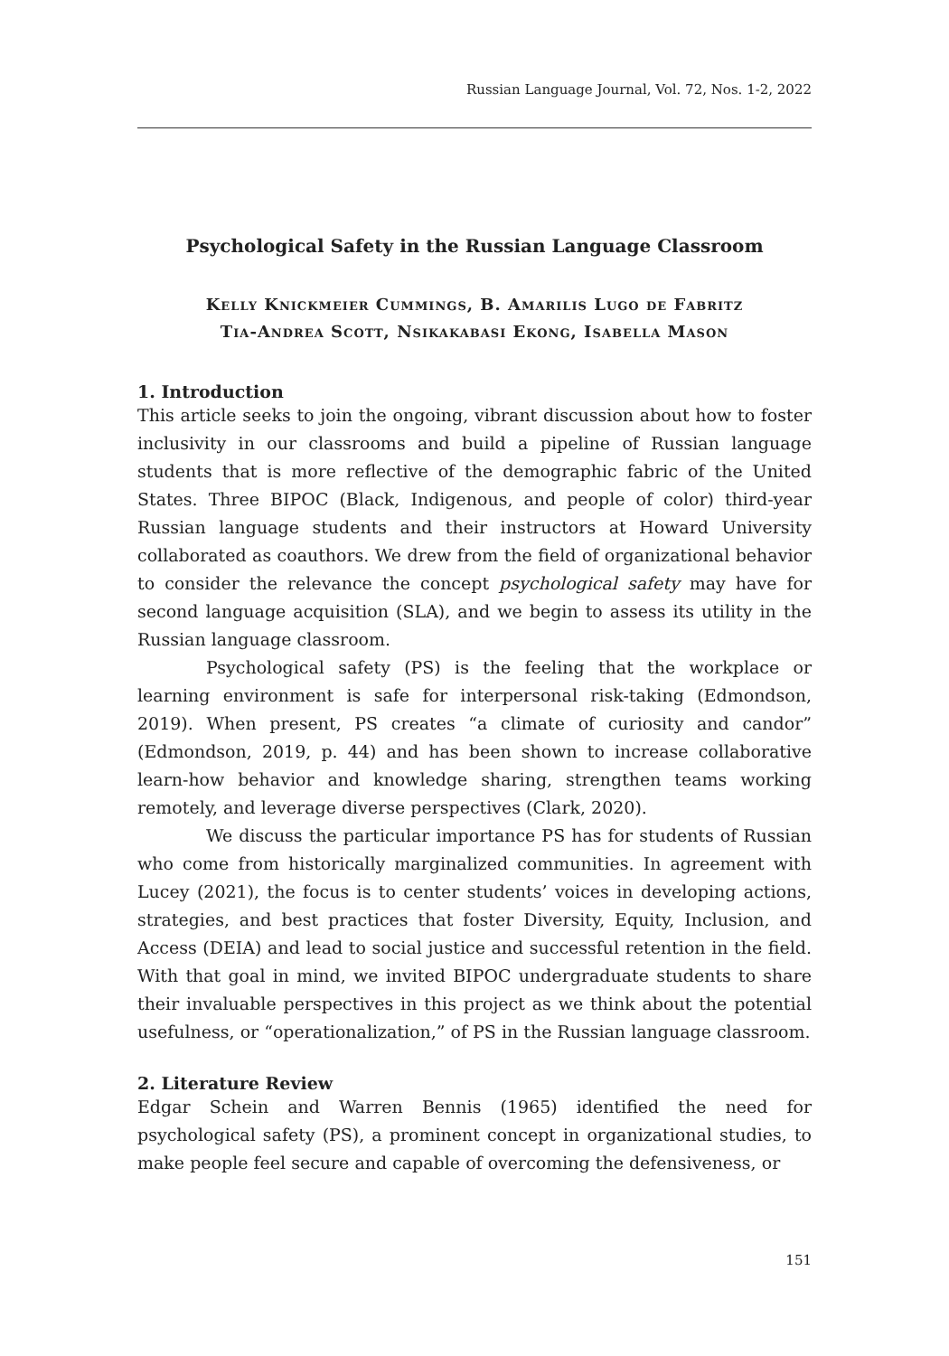Russian Language Journal, Vol. 72, Nos. 1-2, 2022
Psychological Safety in the Russian Language Classroom
Kelly Knickmeier Cummings, B. Amarilis Lugo de Fabritz
Tia-Andrea Scott, Nsikakabasi Ekong, Isabella Mason
1. Introduction
This article seeks to join the ongoing, vibrant discussion about how to foster inclusivity in our classrooms and build a pipeline of Russian language students that is more reflective of the demographic fabric of the United States. Three BIPOC (Black, Indigenous, and people of color) third-year Russian language students and their instructors at Howard University collaborated as coauthors. We drew from the field of organizational behavior to consider the relevance the concept psychological safety may have for second language acquisition (SLA), and we begin to assess its utility in the Russian language classroom.
Psychological safety (PS) is the feeling that the workplace or learning environment is safe for interpersonal risk-taking (Edmondson, 2019). When present, PS creates “a climate of curiosity and candor” (Edmondson, 2019, p. 44) and has been shown to increase collaborative learn-how behavior and knowledge sharing, strengthen teams working remotely, and leverage diverse perspectives (Clark, 2020).
We discuss the particular importance PS has for students of Russian who come from historically marginalized communities. In agreement with Lucey (2021), the focus is to center students’ voices in developing actions, strategies, and best practices that foster Diversity, Equity, Inclusion, and Access (DEIA) and lead to social justice and successful retention in the field. With that goal in mind, we invited BIPOC undergraduate students to share their invaluable perspectives in this project as we think about the potential usefulness, or “operationalization,” of PS in the Russian language classroom.
2. Literature Review
Edgar Schein and Warren Bennis (1965) identified the need for psychological safety (PS), a prominent concept in organizational studies, to make people feel secure and capable of overcoming the defensiveness, or
151